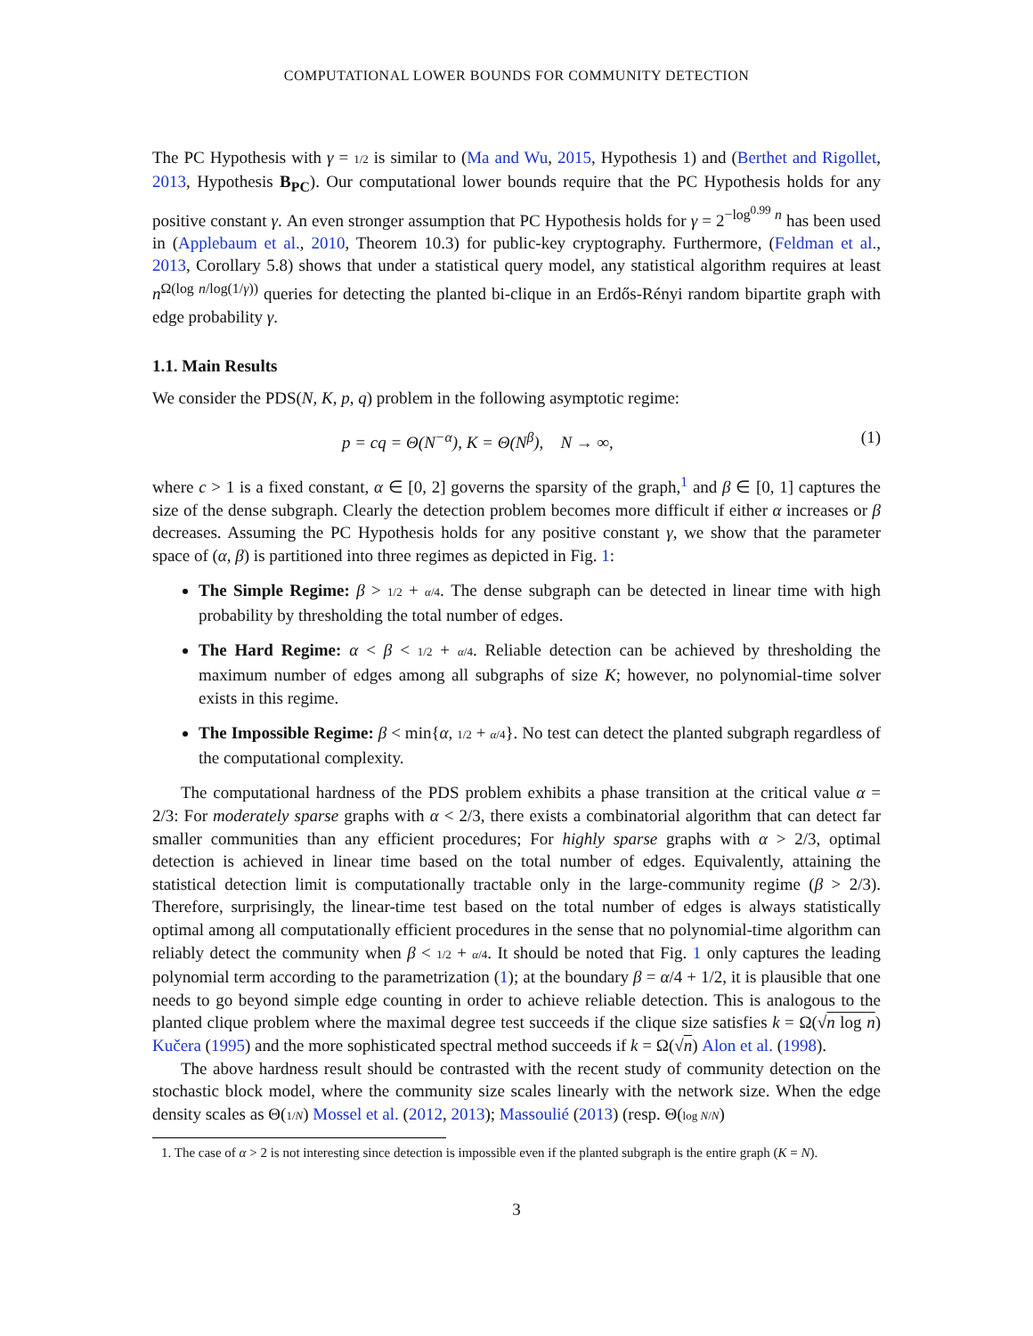COMPUTATIONAL LOWER BOUNDS FOR COMMUNITY DETECTION
The PC Hypothesis with γ = 1/2 is similar to (Ma and Wu, 2015, Hypothesis 1) and (Berthet and Rigollet, 2013, Hypothesis B<sub>PC</sub>). Our computational lower bounds require that the PC Hypothesis holds for any positive constant γ. An even stronger assumption that PC Hypothesis holds for γ = 2<sup>−log<sup>0.99</sup> n</sup> has been used in (Applebaum et al., 2010, Theorem 10.3) for public-key cryptography. Furthermore, (Feldman et al., 2013, Corollary 5.8) shows that under a statistical query model, any statistical algorithm requires at least n<sup>Ω(log n/log(1/γ))</sup> queries for detecting the planted bi-clique in an Erdős-Rényi random bipartite graph with edge probability γ.
1.1. Main Results
We consider the PDS(N, K, p, q) problem in the following asymptotic regime:
p = cq = Θ(N<sup>−α</sup>), K = Θ(N<sup>β</sup>), N → ∞, (1)
where c > 1 is a fixed constant, α ∈ [0, 2] governs the sparsity of the graph,<sup>1</sup> and β ∈ [0, 1] captures the size of the dense subgraph. Clearly the detection problem becomes more difficult if either α increases or β decreases. Assuming the PC Hypothesis holds for any positive constant γ, we show that the parameter space of (α, β) is partitioned into three regimes as depicted in Fig. 1:
The Simple Regime: β > 1/2 + α/4. The dense subgraph can be detected in linear time with high probability by thresholding the total number of edges.
The Hard Regime: α < β < 1/2 + α/4. Reliable detection can be achieved by thresholding the maximum number of edges among all subgraphs of size K; however, no polynomial-time solver exists in this regime.
The Impossible Regime: β < min{α, 1/2 + α/4}. No test can detect the planted subgraph regardless of the computational complexity.
The computational hardness of the PDS problem exhibits a phase transition at the critical value α = 2/3: For moderately sparse graphs with α < 2/3, there exists a combinatorial algorithm that can detect far smaller communities than any efficient procedures; For highly sparse graphs with α > 2/3, optimal detection is achieved in linear time based on the total number of edges. Equivalently, attaining the statistical detection limit is computationally tractable only in the large-community regime (β > 2/3). Therefore, surprisingly, the linear-time test based on the total number of edges is always statistically optimal among all computationally efficient procedures in the sense that no polynomial-time algorithm can reliably detect the community when β < 1/2 + α/4. It should be noted that Fig. 1 only captures the leading polynomial term according to the parametrization (1); at the boundary β = α/4 + 1/2, it is plausible that one needs to go beyond simple edge counting in order to achieve reliable detection. This is analogous to the planted clique problem where the maximal degree test succeeds if the clique size satisfies k = Ω(√n log n) Kučera (1995) and the more sophisticated spectral method succeeds if k = Ω(√n) Alon et al. (1998).
The above hardness result should be contrasted with the recent study of community detection on the stochastic block model, where the community size scales linearly with the network size. When the edge density scales as Θ(1/N) Mossel et al. (2012, 2013); Massoulié (2013) (resp. Θ(log N/N)
1. The case of α > 2 is not interesting since detection is impossible even if the planted subgraph is the entire graph (K = N).
3